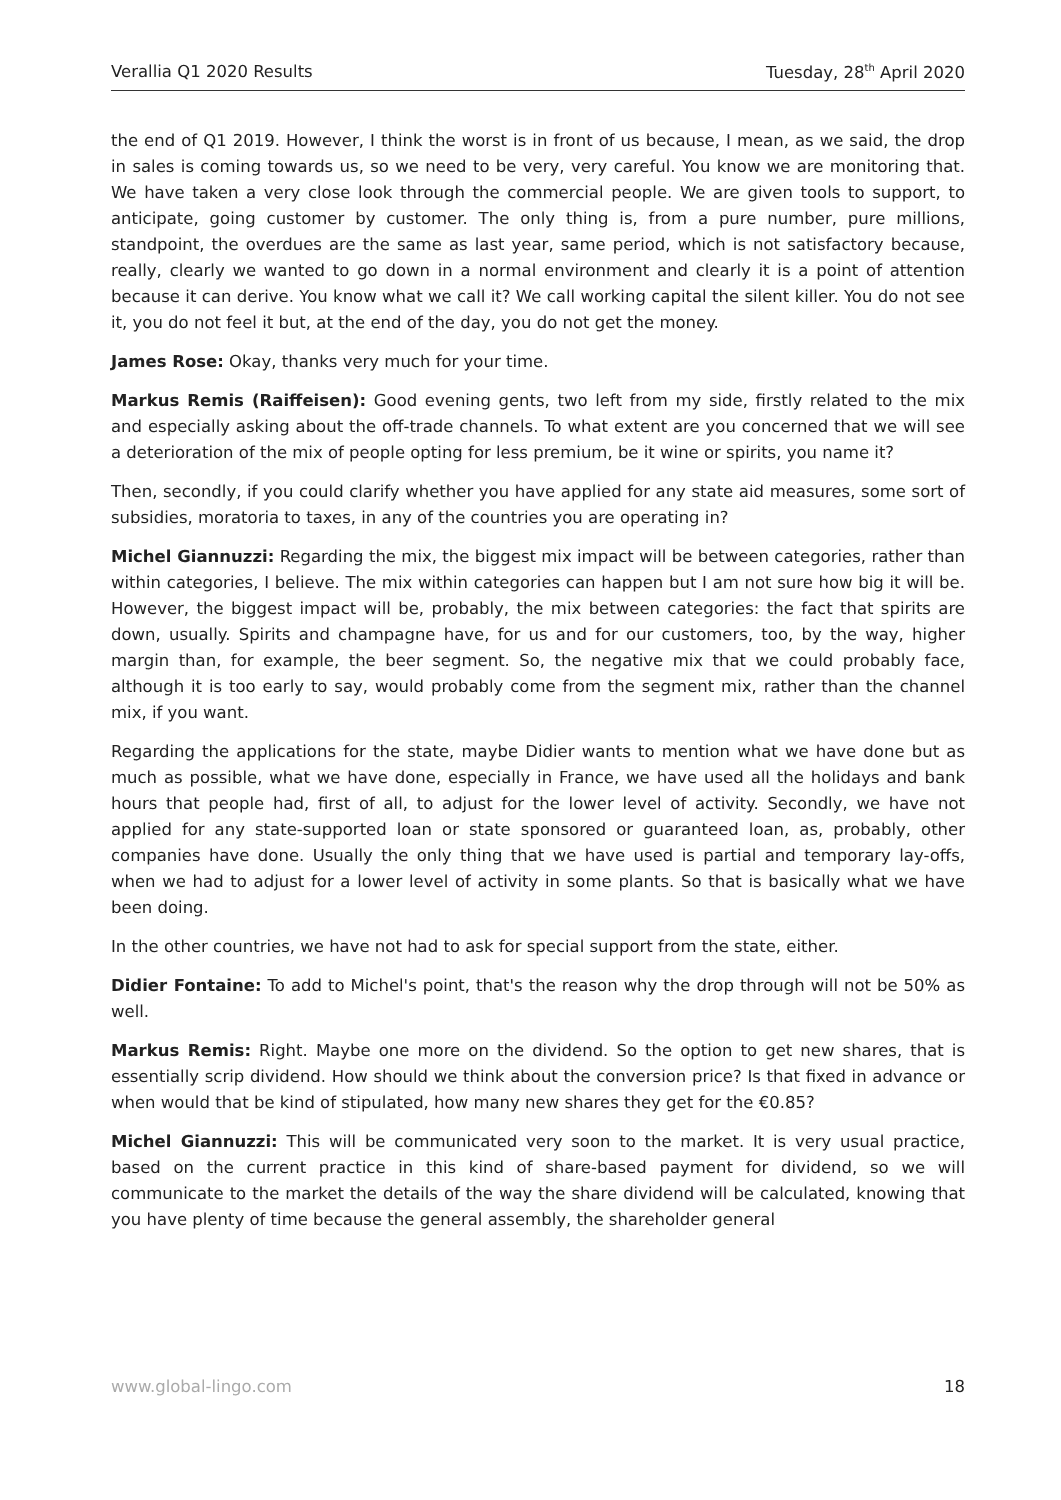Verallia Q1 2020 Results Tuesday, 28<sup>th</sup> April 2020
the end of Q1 2019. However, I think the worst is in front of us because, I mean, as we said, the drop in sales is coming towards us, so we need to be very, very careful. You know we are monitoring that. We have taken a very close look through the commercial people. We are given tools to support, to anticipate, going customer by customer. The only thing is, from a pure number, pure millions, standpoint, the overdues are the same as last year, same period, which is not satisfactory because, really, clearly we wanted to go down in a normal environment and clearly it is a point of attention because it can derive. You know what we call it? We call working capital the silent killer. You do not see it, you do not feel it but, at the end of the day, you do not get the money.
James Rose: Okay, thanks very much for your time.
Markus Remis (Raiffeisen): Good evening gents, two left from my side, firstly related to the mix and especially asking about the off-trade channels. To what extent are you concerned that we will see a deterioration of the mix of people opting for less premium, be it wine or spirits, you name it?
Then, secondly, if you could clarify whether you have applied for any state aid measures, some sort of subsidies, moratoria to taxes, in any of the countries you are operating in?
Michel Giannuzzi: Regarding the mix, the biggest mix impact will be between categories, rather than within categories, I believe. The mix within categories can happen but I am not sure how big it will be. However, the biggest impact will be, probably, the mix between categories: the fact that spirits are down, usually. Spirits and champagne have, for us and for our customers, too, by the way, higher margin than, for example, the beer segment. So, the negative mix that we could probably face, although it is too early to say, would probably come from the segment mix, rather than the channel mix, if you want.
Regarding the applications for the state, maybe Didier wants to mention what we have done but as much as possible, what we have done, especially in France, we have used all the holidays and bank hours that people had, first of all, to adjust for the lower level of activity. Secondly, we have not applied for any state-supported loan or state sponsored or guaranteed loan, as, probably, other companies have done. Usually the only thing that we have used is partial and temporary lay-offs, when we had to adjust for a lower level of activity in some plants. So that is basically what we have been doing.
In the other countries, we have not had to ask for special support from the state, either.
Didier Fontaine: To add to Michel's point, that's the reason why the drop through will not be 50% as well.
Markus Remis: Right. Maybe one more on the dividend. So the option to get new shares, that is essentially scrip dividend. How should we think about the conversion price? Is that fixed in advance or when would that be kind of stipulated, how many new shares they get for the €0.85?
Michel Giannuzzi: This will be communicated very soon to the market. It is very usual practice, based on the current practice in this kind of share-based payment for dividend, so we will communicate to the market the details of the way the share dividend will be calculated, knowing that you have plenty of time because the general assembly, the shareholder general
www.global-lingo.com 18